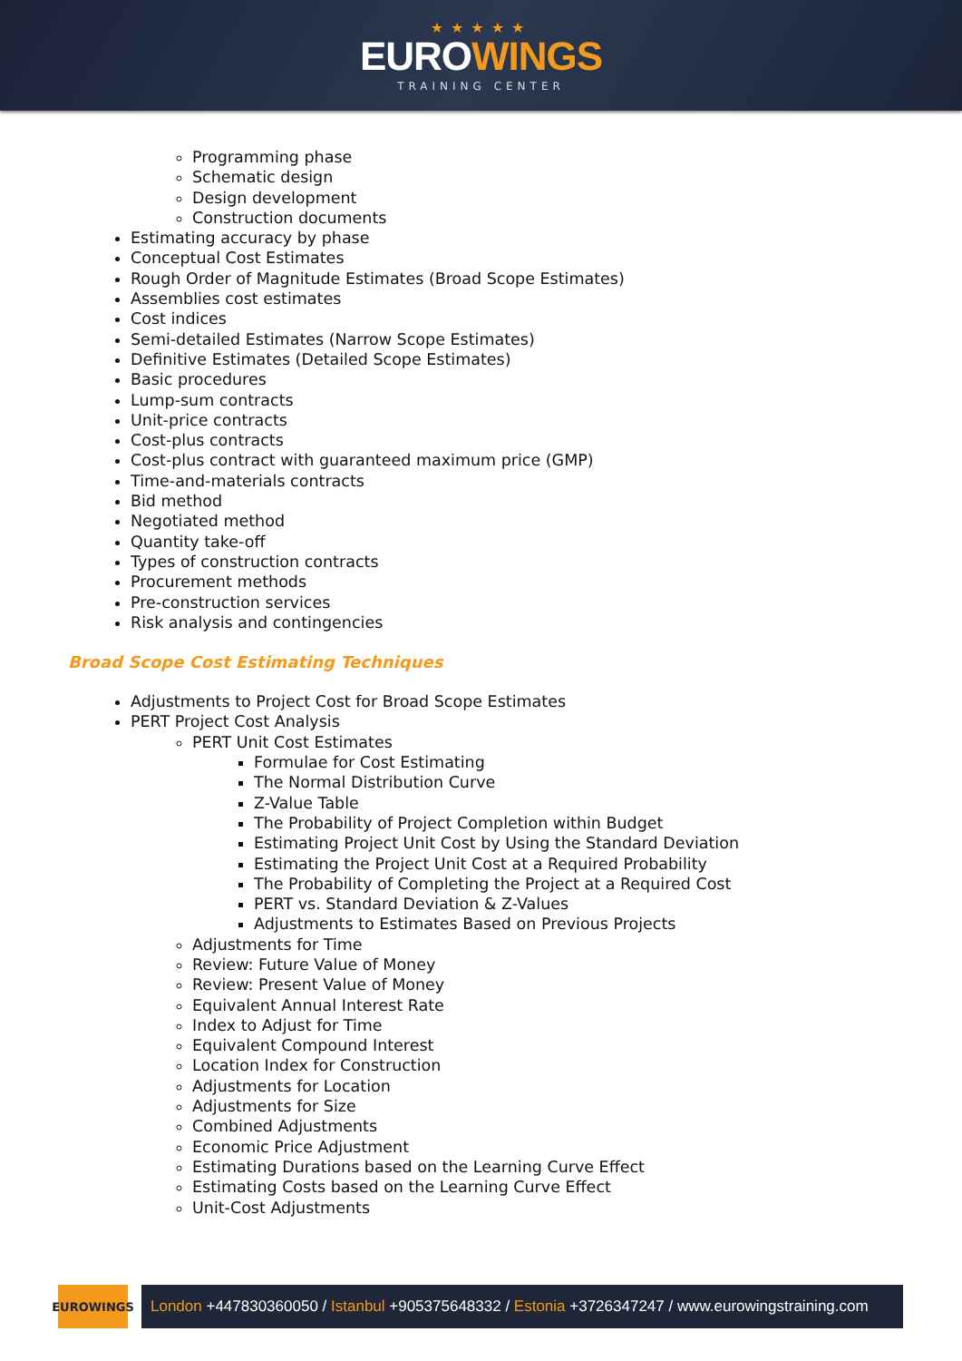★★★★★
EUROWINGS
TRAINING CENTER
Programming phase
Schematic design
Design development
Construction documents
Estimating accuracy by phase
Conceptual Cost Estimates
Rough Order of Magnitude Estimates (Broad Scope Estimates)
Assemblies cost estimates
Cost indices
Semi-detailed Estimates (Narrow Scope Estimates)
Definitive Estimates (Detailed Scope Estimates)
Basic procedures
Lump-sum contracts
Unit-price contracts
Cost-plus contracts
Cost-plus contract with guaranteed maximum price (GMP)
Time-and-materials contracts
Bid method
Negotiated method
Quantity take-off
Types of construction contracts
Procurement methods
Pre-construction services
Risk analysis and contingencies
Broad Scope Cost Estimating Techniques
Adjustments to Project Cost for Broad Scope Estimates
PERT Project Cost Analysis
PERT Unit Cost Estimates
Formulae for Cost Estimating
The Normal Distribution Curve
Z-Value Table
The Probability of Project Completion within Budget
Estimating Project Unit Cost by Using the Standard Deviation
Estimating the Project Unit Cost at a Required Probability
The Probability of Completing the Project at a Required Cost
PERT vs. Standard Deviation & Z-Values
Adjustments to Estimates Based on Previous Projects
Adjustments for Time
Review: Future Value of Money
Review: Present Value of Money
Equivalent Annual Interest Rate
Index to Adjust for Time
Equivalent Compound Interest
Location Index for Construction
Adjustments for Location
Adjustments for Size
Combined Adjustments
Economic Price Adjustment
Estimating Durations based on the Learning Curve Effect
Estimating Costs based on the Learning Curve Effect
Unit-Cost Adjustments
EUROWINGS
London +447830360050 / Istanbul +905375648332 / Estonia +3726347247 / www.eurowingstraining.com